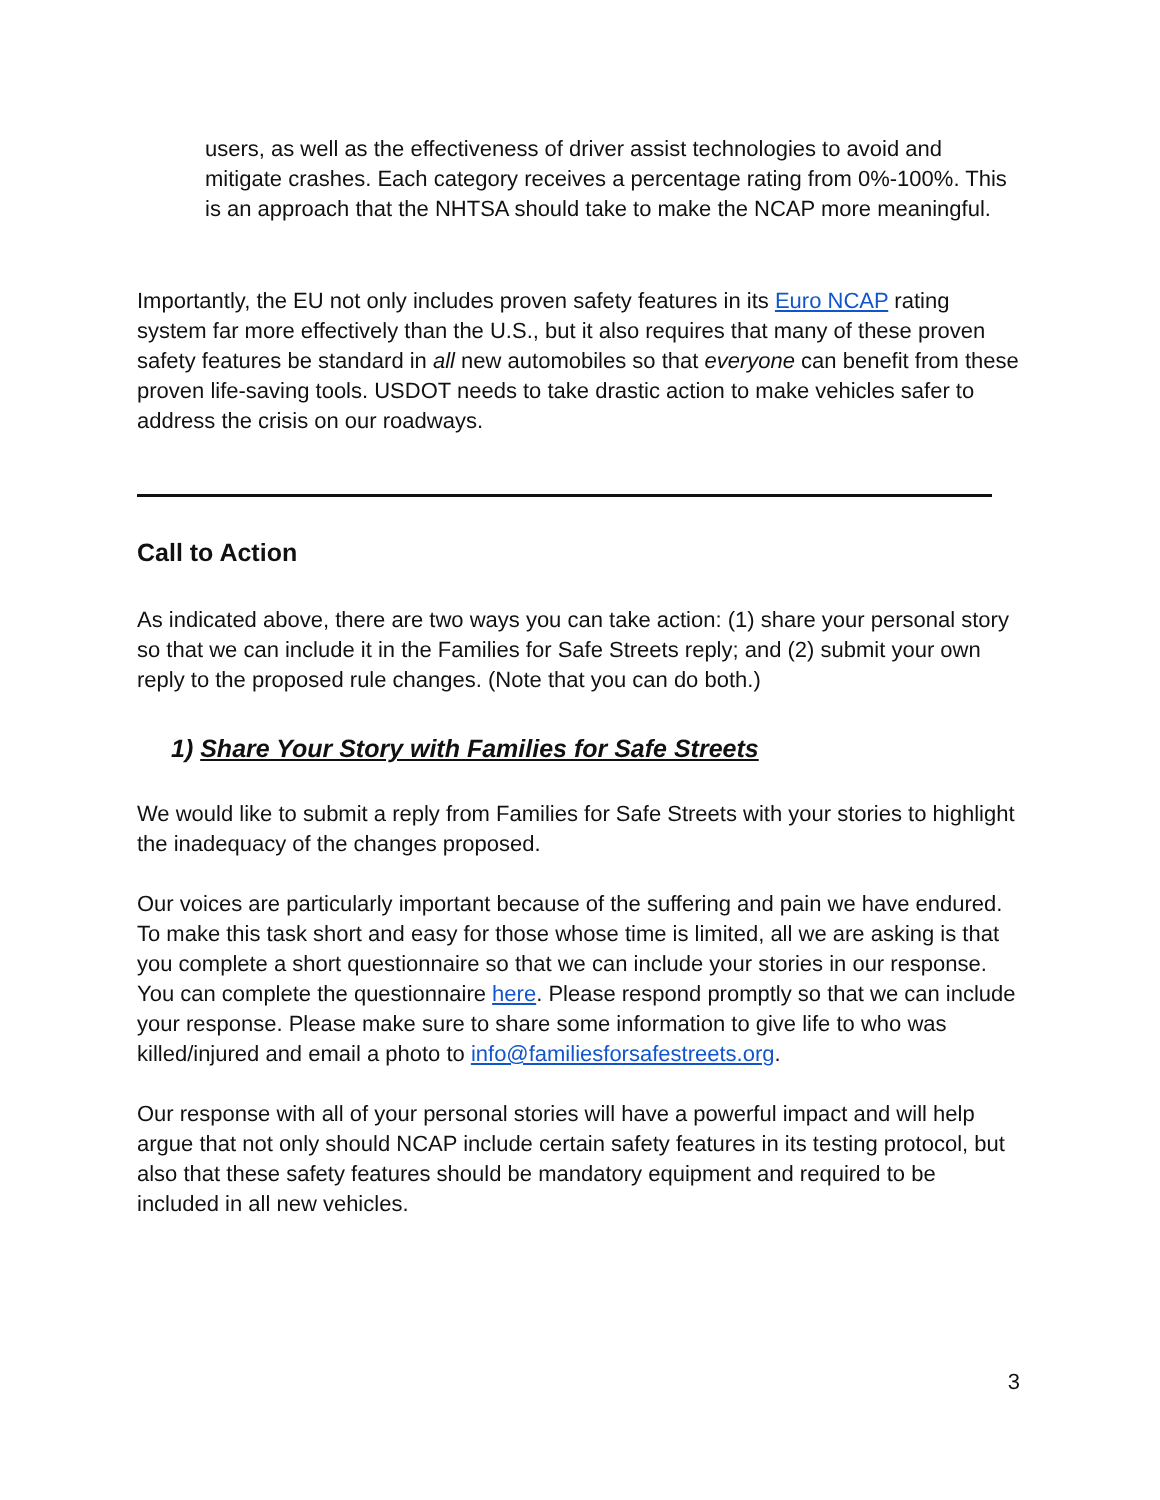users, as well as the effectiveness of driver assist technologies to avoid and mitigate crashes. Each category receives a percentage rating from 0%-100%. This is an approach that the NHTSA should take to make the NCAP more meaningful.
Importantly, the EU not only includes proven safety features in its Euro NCAP rating system far more effectively than the U.S., but it also requires that many of these proven safety features be standard in all new automobiles so that everyone can benefit from these proven life-saving tools. USDOT needs to take drastic action to make vehicles safer to address the crisis on our roadways.
Call to Action
As indicated above, there are two ways you can take action: (1) share your personal story so that we can include it in the Families for Safe Streets reply; and (2) submit your own reply to the proposed rule changes. (Note that you can do both.)
1) Share Your Story with Families for Safe Streets
We would like to submit a reply from Families for Safe Streets with your stories to highlight the inadequacy of the changes proposed.
Our voices are particularly important because of the suffering and pain we have endured. To make this task short and easy for those whose time is limited, all we are asking is that you complete a short questionnaire so that we can include your stories in our response. You can complete the questionnaire here. Please respond promptly so that we can include your response. Please make sure to share some information to give life to who was killed/injured and email a photo to info@familiesforsafestreets.org.
Our response with all of your personal stories will have a powerful impact and will help argue that not only should NCAP include certain safety features in its testing protocol, but also that these safety features should be mandatory equipment and required to be included in all new vehicles.
3